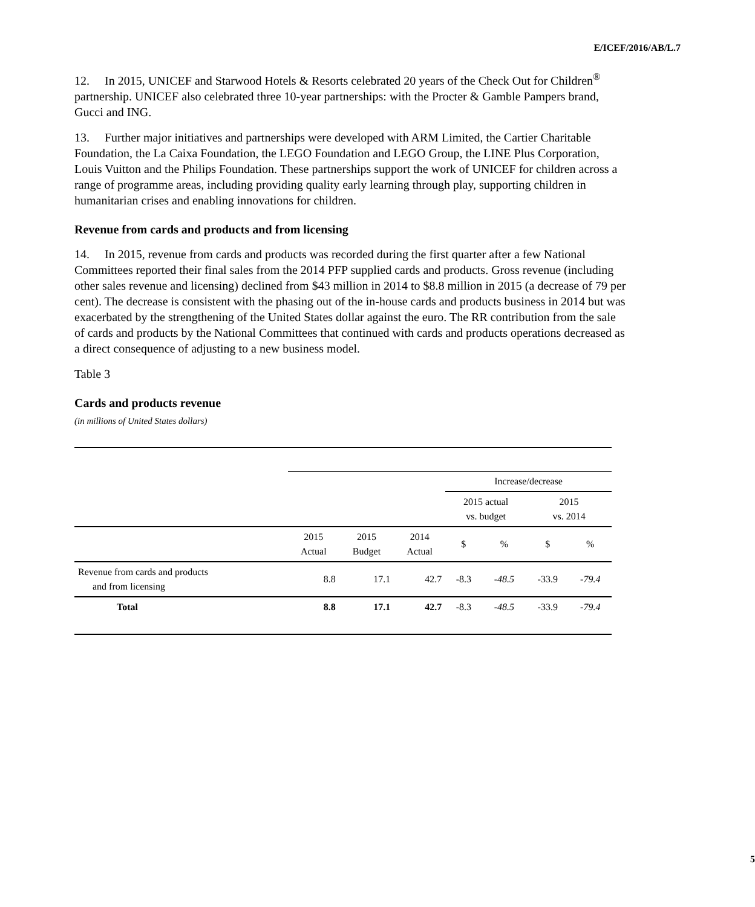E/ICEF/2016/AB/L.7
12. In 2015, UNICEF and Starwood Hotels & Resorts celebrated 20 years of the Check Out for Children<sup>®</sup> partnership. UNICEF also celebrated three 10-year partnerships: with the Procter & Gamble Pampers brand, Gucci and ING.
13. Further major initiatives and partnerships were developed with ARM Limited, the Cartier Charitable Foundation, the La Caixa Foundation, the LEGO Foundation and LEGO Group, the LINE Plus Corporation, Louis Vuitton and the Philips Foundation. These partnerships support the work of UNICEF for children across a range of programme areas, including providing quality early learning through play, supporting children in humanitarian crises and enabling innovations for children.
Revenue from cards and products and from licensing
14. In 2015, revenue from cards and products was recorded during the first quarter after a few National Committees reported their final sales from the 2014 PFP supplied cards and products. Gross revenue (including other sales revenue and licensing) declined from $43 million in 2014 to $8.8 million in 2015 (a decrease of 79 per cent). The decrease is consistent with the phasing out of the in-house cards and products business in 2014 but was exacerbated by the strengthening of the United States dollar against the euro. The RR contribution from the sale of cards and products by the National Committees that continued with cards and products operations decreased as a direct consequence of adjusting to a new business model.
Table 3
Cards and products revenue
(in millions of United States dollars)
| | | | | Increase/decrease | | | |
| | | | | 2015 actual vs. budget | | 2015 vs. 2014 | |
| | 2015 Actual | 2015 Budget | 2014 Actual | $ | % | $ | % |
| Revenue from cards and products and from licensing | 8.8 | 17.1 | 42.7 | -8.3 | -48.5 | -33.9 | -79.4 |
| Total | 8.8 | 17.1 | 42.7 | -8.3 | -48.5 | -33.9 | -79.4 |
5